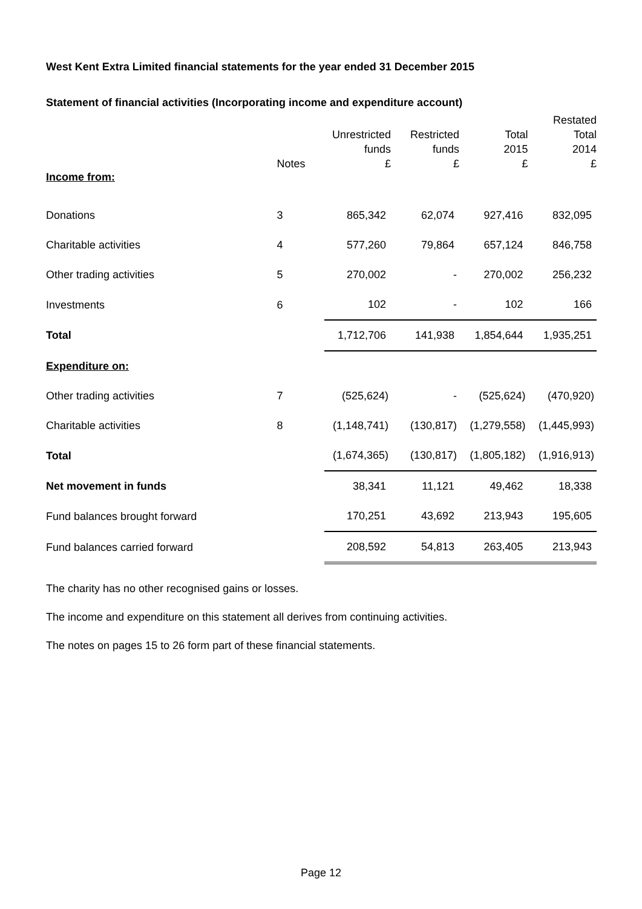West Kent Extra Limited financial statements for the year ended 31 December 2015
Statement of financial activities (Incorporating income and expenditure account)
| | Notes | Unrestricted funds £ | Restricted funds £ | Total 2015 £ | Restated Total 2014 £ |
| --- | --- | --- | --- | --- | --- |
| Income from: | | | | | |
| Donations | 3 | 865,342 | 62,074 | 927,416 | 832,095 |
| Charitable activities | 4 | 577,260 | 79,864 | 657,124 | 846,758 |
| Other trading activities | 5 | 270,002 | - | 270,002 | 256,232 |
| Investments | 6 | 102 | - | 102 | 166 |
| Total | | 1,712,706 | 141,938 | 1,854,644 | 1,935,251 |
| Expenditure on: | | | | | |
| Other trading activities | 7 | (525,624) | - | (525,624) | (470,920) |
| Charitable activities | 8 | (1,148,741) | (130,817) | (1,279,558) | (1,445,993) |
| Total | | (1,674,365) | (130,817) | (1,805,182) | (1,916,913) |
| Net movement in funds | | 38,341 | 11,121 | 49,462 | 18,338 |
| Fund balances brought forward | | 170,251 | 43,692 | 213,943 | 195,605 |
| Fund balances carried forward | | 208,592 | 54,813 | 263,405 | 213,943 |
The charity has no other recognised gains or losses.
The income and expenditure on this statement all derives from continuing activities.
The notes on pages 15 to 26 form part of these financial statements.
Page 12